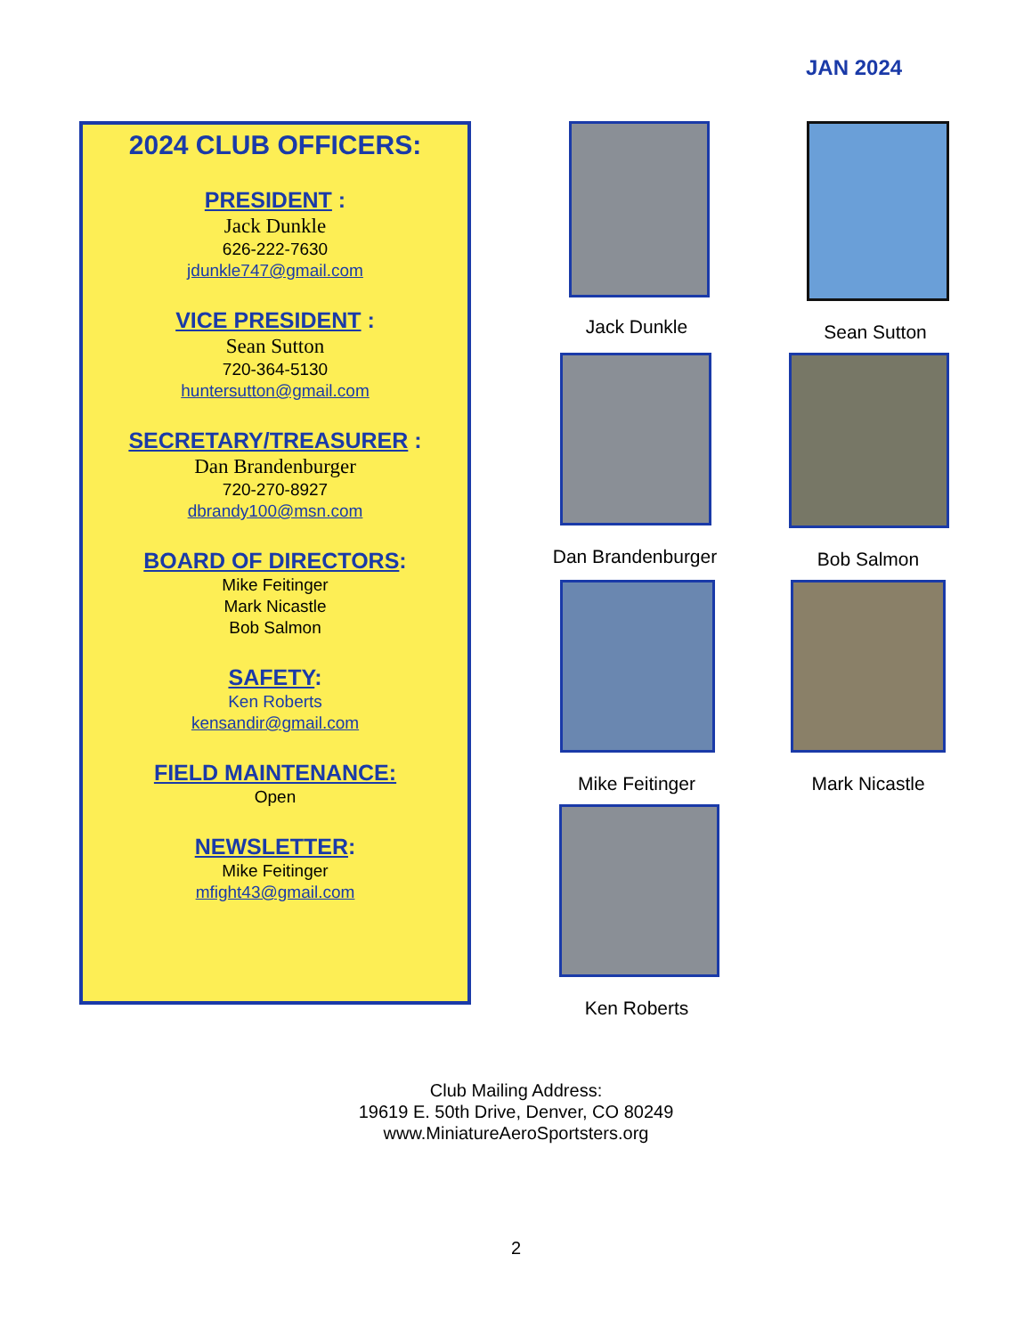JAN 2024
2024 CLUB OFFICERS:
PRESIDENT :
Jack Dunkle
626-222-7630
jdunkle747@gmail.com
VICE PRESIDENT :
Sean Sutton
720-364-5130
huntersutton@gmail.com
SECRETARY/TREASURER :
Dan Brandenburger
720-270-8927
dbrandy100@msn.com
BOARD OF DIRECTORS:
Mike Feitinger
Mark Nicastle
Bob Salmon
SAFETY:
Ken Roberts
kensandir@gmail.com
FIELD MAINTENANCE:
Open
NEWSLETTER:
Mike Feitinger
mfight43@gmail.com
Jack Dunkle Sean Sutton
Dan Brandenburger Bob Salmon
Mike Feitinger Mark Nicastle
Ken Roberts
Club Mailing Address:
19619 E. 50th Drive, Denver, CO 80249
www.MiniatureAeroSportsters.org
2